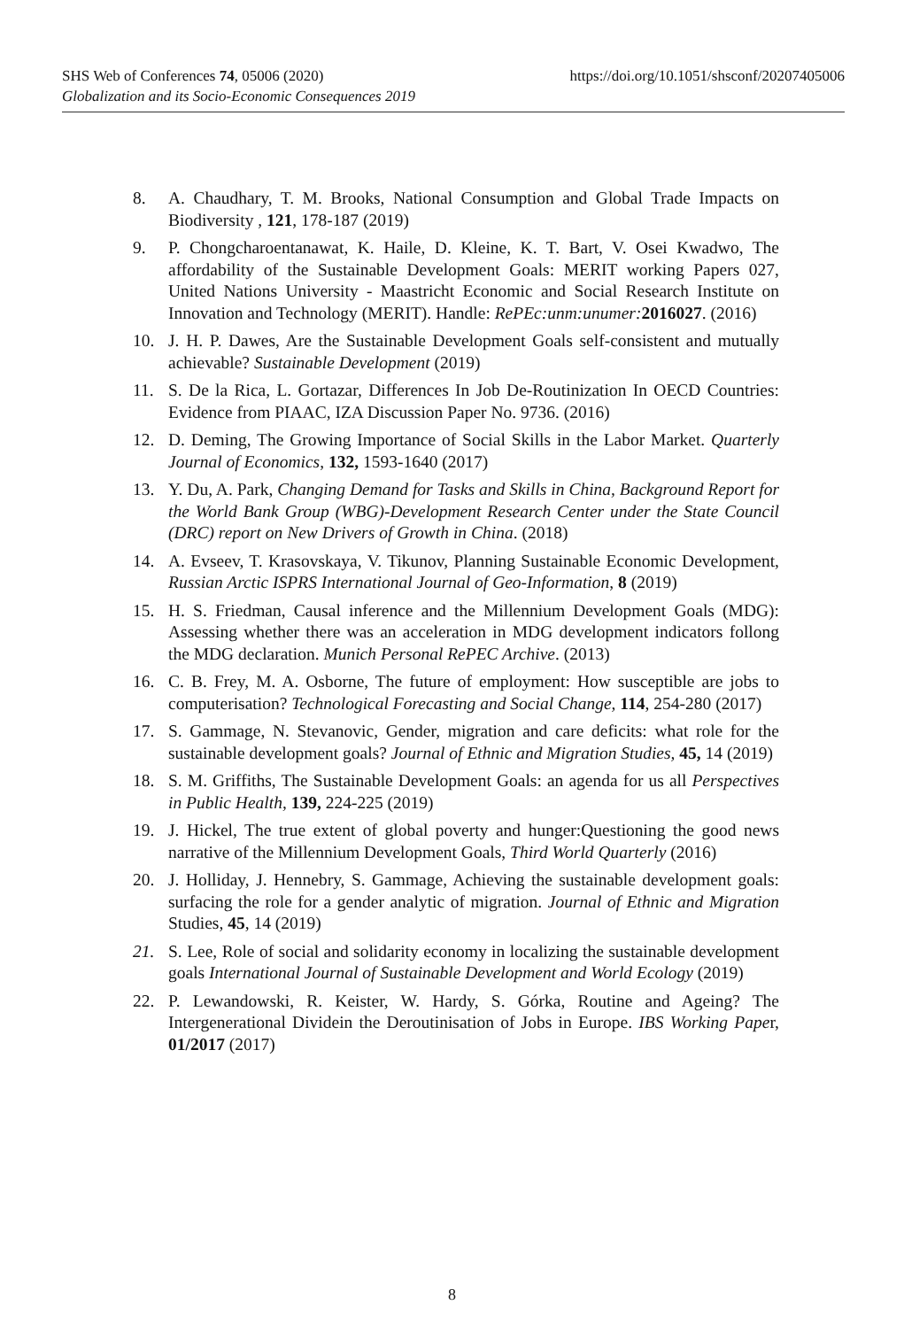SHS Web of Conferences 74, 05006 (2020) https://doi.org/10.1051/shsconf/20207405006
Globalization and its Socio-Economic Consequences 2019
8. A. Chaudhary, T. M. Brooks, National Consumption and Global Trade Impacts on Biodiversity , 121, 178-187 (2019)
9. P. Chongcharoentanawat, K. Haile, D. Kleine, K. T. Bart, V. Osei Kwadwo, The affordability of the Sustainable Development Goals: MERIT working Papers 027, United Nations University - Maastricht Economic and Social Research Institute on Innovation and Technology (MERIT). Handle: RePEc:unm:unumer: 2016027. (2016)
10. J. H. P. Dawes, Are the Sustainable Development Goals self-consistent and mutually achievable? Sustainable Development (2019)
11. S. De la Rica, L. Gortazar, Differences In Job De-Routinization In OECD Countries: Evidence from PIAAC, IZA Discussion Paper No. 9736. (2016)
12. D. Deming, The Growing Importance of Social Skills in the Labor Market. Quarterly Journal of Economics, 132, 1593-1640 (2017)
13. Y. Du, A. Park, Changing Demand for Tasks and Skills in China, Background Report for the World Bank Group (WBG)-Development Research Center under the State Council (DRC) report on New Drivers of Growth in China. (2018)
14. A. Evseev, T. Krasovskaya, V. Tikunov, Planning Sustainable Economic Development, Russian Arctic ISPRS International Journal of Geo-Information, 8 (2019)
15. H. S. Friedman, Causal inference and the Millennium Development Goals (MDG): Assessing whether there was an acceleration in MDG development indicators follong the MDG declaration. Munich Personal RePEC Archive. (2013)
16. C. B. Frey, M. A. Osborne, The future of employment: How susceptible are jobs to computerisation? Technological Forecasting and Social Change, 114, 254-280 (2017)
17. S. Gammage, N. Stevanovic, Gender, migration and care deficits: what role for the sustainable development goals? Journal of Ethnic and Migration Studies, 45, 14 (2019)
18. S. M. Griffiths, The Sustainable Development Goals: an agenda for us all Perspectives in Public Health, 139, 224-225 (2019)
19. J. Hickel, The true extent of global poverty and hunger:Questioning the good news narrative of the Millennium Development Goals, Third World Quarterly (2016)
20. J. Holliday, J. Hennebry, S. Gammage, Achieving the sustainable development goals: surfacing the role for a gender analytic of migration. Journal of Ethnic and Migration Studies, 45, 14 (2019)
21. S. Lee, Role of social and solidarity economy in localizing the sustainable development goals International Journal of Sustainable Development and World Ecology (2019)
22. P. Lewandowski, R. Keister, W. Hardy, S. Górka, Routine and Ageing? The Intergenerational Dividein the Deroutinisation of Jobs in Europe. IBS Working Paper, 01/2017 (2017)
8